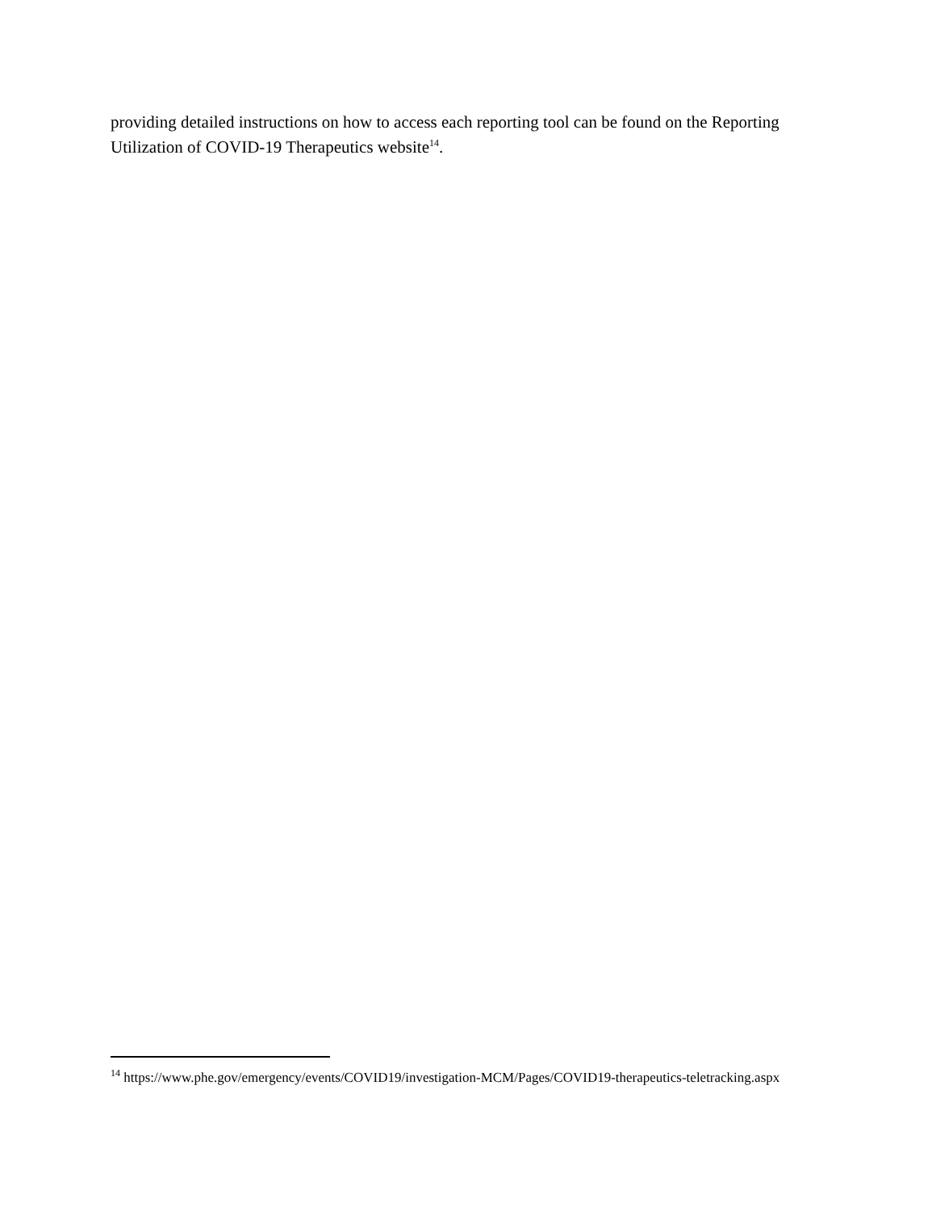providing detailed instructions on how to access each reporting tool can be found on the Reporting Utilization of COVID-19 Therapeutics website<sup>14</sup>.
<sup>14</sup> https://www.phe.gov/emergency/events/COVID19/investigation-MCM/Pages/COVID19-therapeutics-teletracking.aspx